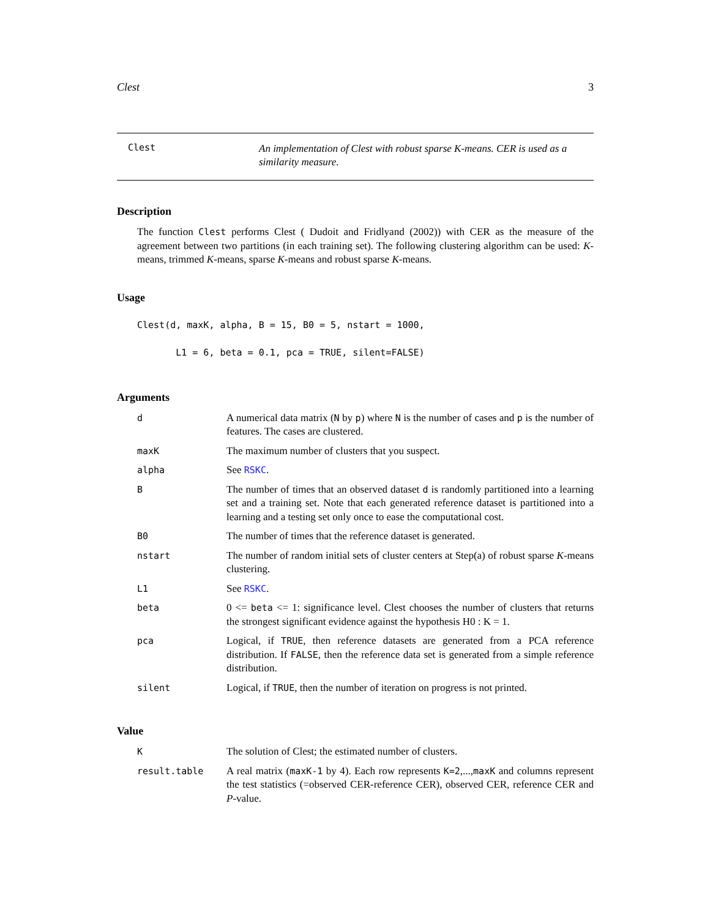Clest 3
Clest
An implementation of Clest with robust sparse K-means. CER is used as a similarity measure.
Description
The function Clest performs Clest ( Dudoit and Fridlyand (2002)) with CER as the measure of the agreement between two partitions (in each training set). The following clustering algorithm can be used: K-means, trimmed K-means, sparse K-means and robust sparse K-means.
Usage
Clest(d, maxK, alpha, B = 15, B0 = 5, nstart = 1000,
       L1 = 6, beta = 0.1, pca = TRUE, silent=FALSE)
Arguments
| d | A numerical data matrix ( N by p ) where N is the number of cases and p is the number of features. The cases are clustered. |
| maxK | The maximum number of clusters that you suspect. |
| alpha | See RSKC . |
| B | The number of times that an observed dataset d is randomly partitioned into a learning set and a training set. Note that each generated reference dataset is partitioned into a learning and a testing set only once to ease the computational cost. |
| B0 | The number of times that the reference dataset is generated. |
| nstart | The number of random initial sets of cluster centers at Step(a) of robust sparse K -means clustering. |
| L1 | See RSKC . |
| beta | 0 <= beta <= 1: significance level. Clest chooses the number of clusters that returns the strongest significant evidence against the hypothesis H0 : K = 1. |
| pca | Logical, if TRUE , then reference datasets are generated from a PCA reference distribution. If FALSE , then the reference data set is generated from a simple reference distribution. |
| silent | Logical, if TRUE , then the number of iteration on progress is not printed. |
Value
| K | The solution of Clest; the estimated number of clusters. |
| result.table | A real matrix ( maxK-1 by 4). Each row represents K=2 ,..., maxK and columns represent the test statistics (=observed CER-reference CER), observed CER, reference CER and P -value. |